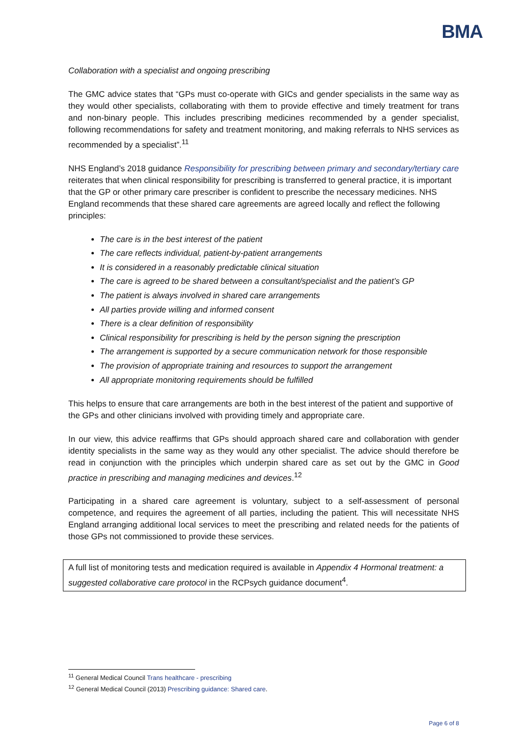BMA
Collaboration with a specialist and ongoing prescribing
The GMC advice states that “GPs must co-operate with GICs and gender specialists in the same way as they would other specialists, collaborating with them to provide effective and timely treatment for trans and non-binary people. This includes prescribing medicines recommended by a gender specialist, following recommendations for safety and treatment monitoring, and making referrals to NHS services as recommended by a specialist”.<sup>11</sup>
NHS England’s 2018 guidance Responsibility for prescribing between primary and secondary/tertiary care reiterates that when clinical responsibility for prescribing is transferred to general practice, it is important that the GP or other primary care prescriber is confident to prescribe the necessary medicines. NHS England recommends that these shared care agreements are agreed locally and reflect the following principles:
The care is in the best interest of the patient
The care reflects individual, patient-by-patient arrangements
It is considered in a reasonably predictable clinical situation
The care is agreed to be shared between a consultant/specialist and the patient’s GP
The patient is always involved in shared care arrangements
All parties provide willing and informed consent
There is a clear definition of responsibility
Clinical responsibility for prescribing is held by the person signing the prescription
The arrangement is supported by a secure communication network for those responsible
The provision of appropriate training and resources to support the arrangement
All appropriate monitoring requirements should be fulfilled
This helps to ensure that care arrangements are both in the best interest of the patient and supportive of the GPs and other clinicians involved with providing timely and appropriate care.
In our view, this advice reaffirms that GPs should approach shared care and collaboration with gender identity specialists in the same way as they would any other specialist. The advice should therefore be read in conjunction with the principles which underpin shared care as set out by the GMC in Good practice in prescribing and managing medicines and devices.<sup>12</sup>
Participating in a shared care agreement is voluntary, subject to a self-assessment of personal competence, and requires the agreement of all parties, including the patient. This will necessitate NHS England arranging additional local services to meet the prescribing and related needs for the patients of those GPs not commissioned to provide these services.
A full list of monitoring tests and medication required is available in Appendix 4 Hormonal treatment: a suggested collaborative care protocol in the RCPsych guidance document<sup>4</sup>.
<sup>11</sup> General Medical Council Trans healthcare - prescribing
<sup>12</sup> General Medical Council (2013) Prescribing guidance: Shared care.
Page 6 of 8